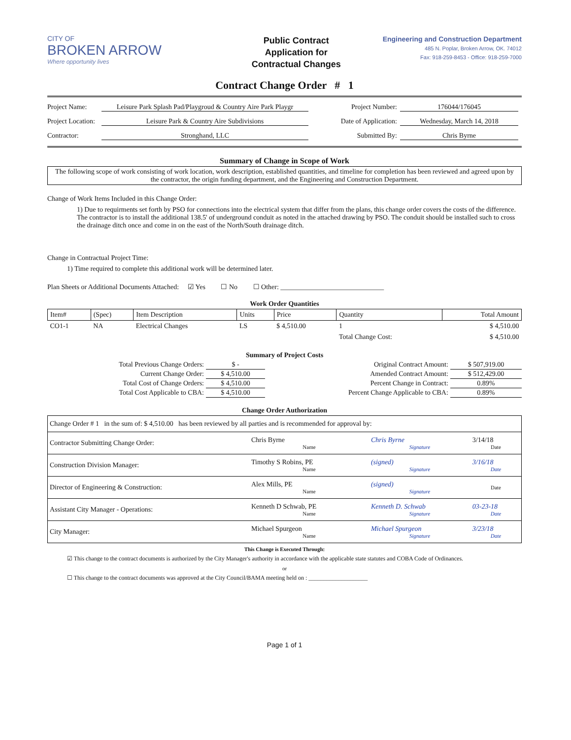CITY OF
BROKEN ARROW
Where opportunity lives
Public Contract
Application for
Contractual Changes
Engineering and Construction Department
485 N. Poplar, Broken Arrow, OK. 74012
Fax: 918-259-8453 - Office: 918-259-7000
Contract Change Order # 1
Project Name: Leisure Park Splash Pad/Playgroud & Country Aire Park Playgr Project Number: 176044/176045
Project Location: Leisure Park & Country Aire Subdivisions Date of Application: Wednesday, March 14, 2018
Contractor: Stronghand, LLC Submitted By: Chris Byrne
Summary of Change in Scope of Work
The following scope of work consisting of work location, work description, established quantities, and timeline for completion has been reviewed and agreed upon by the contractor, the origin funding department, and the Engineering and Construction Department.
Change of Work Items Included in this Change Order:
1) Due to requirments set forth by PSO for connections into the electrical system that differ from the plans, this change order covers the costs of the difference. The contractor is to install the additional 138.5' of underground conduit as noted in the attached drawing by PSO. The conduit should be installed such to cross the drainage ditch once and come in on the east of the North/South drainage ditch.
Change in Contractual Project Time:
1) Time required to complete this additional work will be determined later.
Plan Sheets or Additional Documents Attached: ☑ Yes ☐ No ☐ Other: ______________________________
Work Order Quantities
| Item# | (Spec) | Item Description | Units | Price | Quantity | Total Amount |
| --- | --- | --- | --- | --- | --- | --- |
| CO1-1 | NA | Electrical Changes | LS | $ 4,510.00 | 1 | $ 4,510.00 |
| | | | | | Total Change Cost: | $ 4,510.00 |
Summary of Project Costs
| Total Previous Change Orders: | $ - | Original Contract Amount: | $ 507,919.00 |
| Current Change Order: | $ 4,510.00 | Amended Contract Amount: | $ 512,429.00 |
| Total Cost of Change Orders: | $ 4,510.00 | Percent Change in Contract: | 0.89% |
| Total Cost Applicable to CBA: | $ 4,510.00 | Percent Change Applicable to CBA: | 0.89% |
Change Order Authorization
| Change Order # 1 in the sum of: $ 4,510.00 has been reviewed by all parties and is recommended for approval by: | | | |
| Contractor Submitting Change Order: | Chris Byrne Name | Chris Byrne Signature | 3/14/18 Date |
| Construction Division Manager: | Timothy S Robins, PE Name | (signed) Signature | 3/16/18 Date |
| Director of Engineering & Construction: | Alex Mills, PE Name | (signed) Signature | Date |
| Assistant City Manager - Operations: | Kenneth D Schwab, PE Name | Kenneth D. Schwab Signature | 03-23-18 Date |
| City Manager: | Michael Spurgeon Name | Michael Spurgeon Signature | 3/23/18 Date |
This Change is Executed Through:
☑ This change to the contract documents is authorized by the City Manager's authority in accordance with the applicable state statutes and COBA Code of Ordinances.
or
☐ This change to the contract documents was approved at the City Council/BAMA meeting held on : ____________________
Page 1 of 1